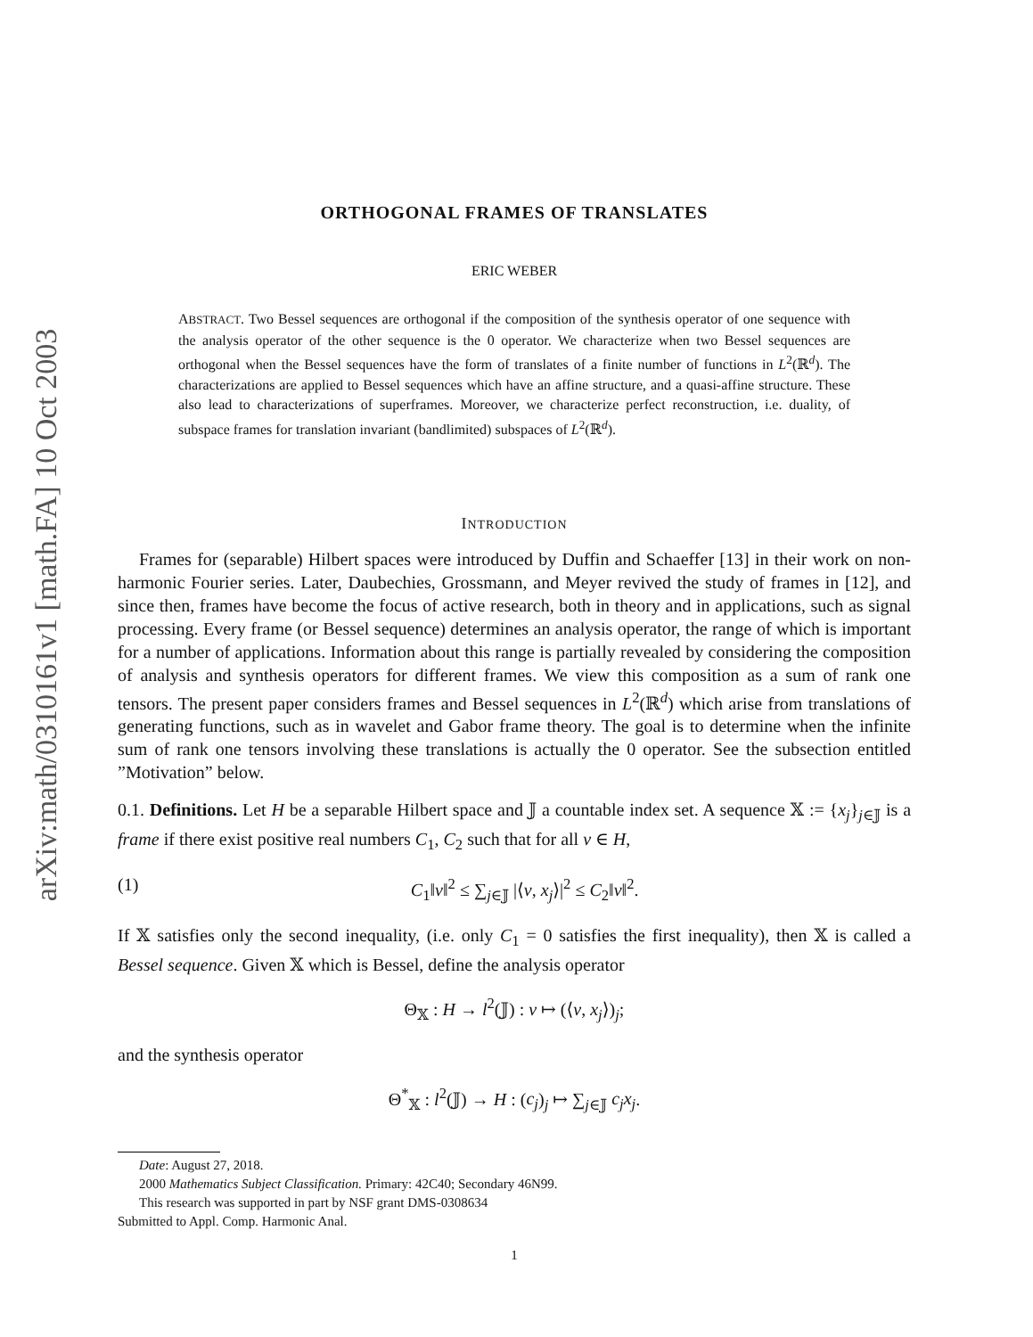arXiv:math/0310161v1 [math.FA] 10 Oct 2003
ORTHOGONAL FRAMES OF TRANSLATES
ERIC WEBER
ABSTRACT. Two Bessel sequences are orthogonal if the composition of the synthesis operator of one sequence with the analysis operator of the other sequence is the 0 operator. We characterize when two Bessel sequences are orthogonal when the Bessel sequences have the form of translates of a finite number of functions in L<sup>2</sup>(ℝ<sup>d</sup>). The characterizations are applied to Bessel sequences which have an affine structure, and a quasi-affine structure. These also lead to characterizations of superframes. Moreover, we characterize perfect reconstruction, i.e. duality, of subspace frames for translation invariant (bandlimited) subspaces of L<sup>2</sup>(ℝ<sup>d</sup>).
INTRODUCTION
Frames for (separable) Hilbert spaces were introduced by Duffin and Schaeffer [13] in their work on non-harmonic Fourier series. Later, Daubechies, Grossmann, and Meyer revived the study of frames in [12], and since then, frames have become the focus of active research, both in theory and in applications, such as signal processing. Every frame (or Bessel sequence) determines an analysis operator, the range of which is important for a number of applications. Information about this range is partially revealed by considering the composition of analysis and synthesis operators for different frames. We view this composition as a sum of rank one tensors. The present paper considers frames and Bessel sequences in L<sup>2</sup>(ℝ<sup>d</sup>) which arise from translations of generating functions, such as in wavelet and Gabor frame theory. The goal is to determine when the infinite sum of rank one tensors involving these translations is actually the 0 operator. See the subsection entitled ”Motivation” below.
0.1. Definitions. Let H be a separable Hilbert space and 𝕁 a countable index set. A sequence 𝕏 := {x<sub>j</sub>}<sub>j∈𝕁</sub> is a frame if there exist positive real numbers C<sub>1</sub>, C<sub>2</sub> such that for all v ∈ H,
(1) C<sub>1</sub>‖v‖<sup>2</sup> ≤ ∑<sub>j∈𝕁</sub> |⟨v, x<sub>j</sub>⟩|<sup>2</sup> ≤ C<sub>2</sub>‖v‖<sup>2</sup>.
If 𝕏 satisfies only the second inequality, (i.e. only C<sub>1</sub> = 0 satisfies the first inequality), then 𝕏 is called a Bessel sequence. Given 𝕏 which is Bessel, define the analysis operator
Θ<sub>𝕏</sub> : H → l<sup>2</sup>(𝕁) : v ↦ (⟨v, x<sub>j</sub>⟩)<sub>j</sub>;
and the synthesis operator
Θ<sup>*</sup><sub>𝕏</sub> : l<sup>2</sup>(𝕁) → H : (c<sub>j</sub>)<sub>j</sub> ↦ ∑<sub>j∈𝕁</sub> c<sub>j</sub>x<sub>j</sub>.
Date: August 27, 2018.
2000 Mathematics Subject Classification. Primary: 42C40; Secondary 46N99.
This research was supported in part by NSF grant DMS-0308634
Submitted to Appl. Comp. Harmonic Anal.
1